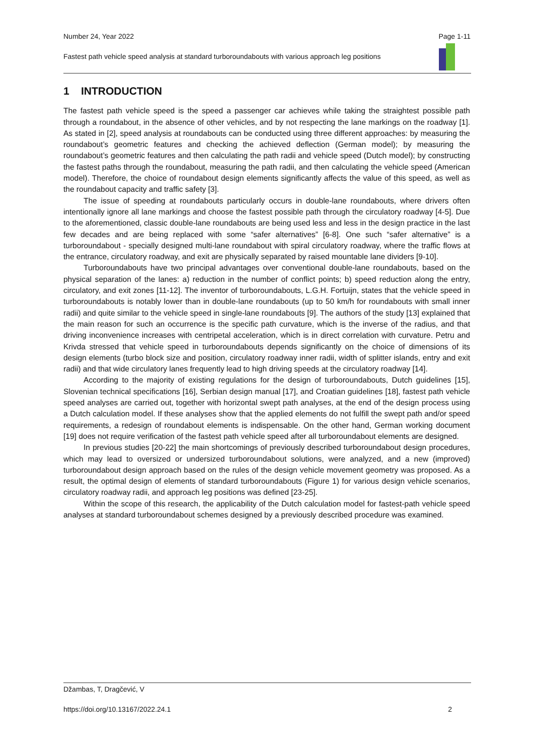Number 24, Year 2022 Page 1-11
Fastest path vehicle speed analysis at standard turboroundabouts with various approach leg positions
1 INTRODUCTION
The fastest path vehicle speed is the speed a passenger car achieves while taking the straightest possible path through a roundabout, in the absence of other vehicles, and by not respecting the lane markings on the roadway [1]. As stated in [2], speed analysis at roundabouts can be conducted using three different approaches: by measuring the roundabout’s geometric features and checking the achieved deflection (German model); by measuring the roundabout’s geometric features and then calculating the path radii and vehicle speed (Dutch model); by constructing the fastest paths through the roundabout, measuring the path radii, and then calculating the vehicle speed (American model). Therefore, the choice of roundabout design elements significantly affects the value of this speed, as well as the roundabout capacity and traffic safety [3].
The issue of speeding at roundabouts particularly occurs in double-lane roundabouts, where drivers often intentionally ignore all lane markings and choose the fastest possible path through the circulatory roadway [4-5]. Due to the aforementioned, classic double-lane roundabouts are being used less and less in the design practice in the last few decades and are being replaced with some “safer alternatives” [6-8]. One such “safer alternative” is a turboroundabout - specially designed multi-lane roundabout with spiral circulatory roadway, where the traffic flows at the entrance, circulatory roadway, and exit are physically separated by raised mountable lane dividers [9-10].
Turboroundabouts have two principal advantages over conventional double-lane roundabouts, based on the physical separation of the lanes: a) reduction in the number of conflict points; b) speed reduction along the entry, circulatory, and exit zones [11-12]. The inventor of turboroundabouts, L.G.H. Fortuijn, states that the vehicle speed in turboroundabouts is notably lower than in double-lane roundabouts (up to 50 km/h for roundabouts with small inner radii) and quite similar to the vehicle speed in single-lane roundabouts [9]. The authors of the study [13] explained that the main reason for such an occurrence is the specific path curvature, which is the inverse of the radius, and that driving inconvenience increases with centripetal acceleration, which is in direct correlation with curvature. Petru and Krivda stressed that vehicle speed in turboroundabouts depends significantly on the choice of dimensions of its design elements (turbo block size and position, circulatory roadway inner radii, width of splitter islands, entry and exit radii) and that wide circulatory lanes frequently lead to high driving speeds at the circulatory roadway [14].
According to the majority of existing regulations for the design of turboroundabouts, Dutch guidelines [15], Slovenian technical specifications [16], Serbian design manual [17], and Croatian guidelines [18], fastest path vehicle speed analyses are carried out, together with horizontal swept path analyses, at the end of the design process using a Dutch calculation model. If these analyses show that the applied elements do not fulfill the swept path and/or speed requirements, a redesign of roundabout elements is indispensable. On the other hand, German working document [19] does not require verification of the fastest path vehicle speed after all turboroundabout elements are designed.
In previous studies [20-22] the main shortcomings of previously described turboroundabout design procedures, which may lead to oversized or undersized turboroundabout solutions, were analyzed, and a new (improved) turboroundabout design approach based on the rules of the design vehicle movement geometry was proposed. As a result, the optimal design of elements of standard turboroundabouts (Figure 1) for various design vehicle scenarios, circulatory roadway radii, and approach leg positions was defined [23-25].
Within the scope of this research, the applicability of the Dutch calculation model for fastest-path vehicle speed analyses at standard turboroundabout schemes designed by a previously described procedure was examined.
Džambas, T, Dragčević, V
https://doi.org/10.13167/2022.24.1 2